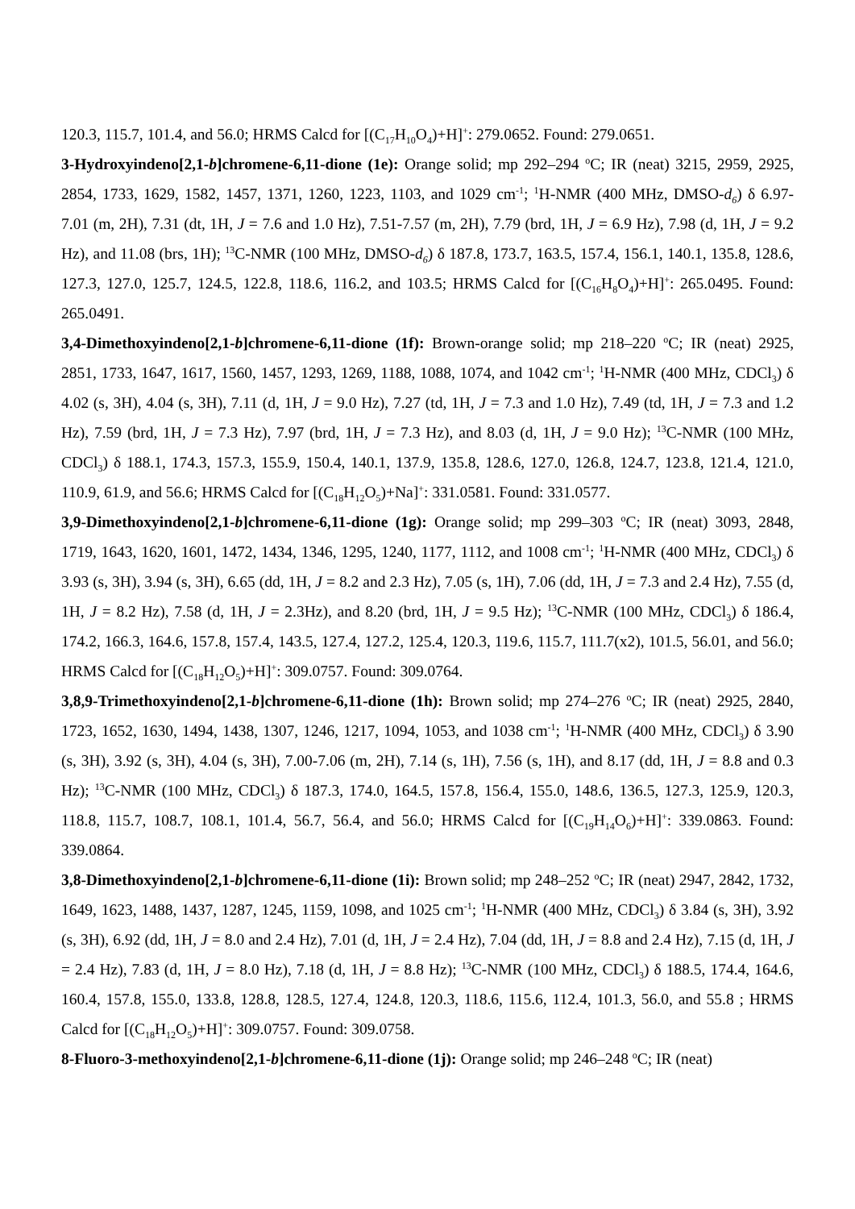120.3, 115.7, 101.4, and 56.0; HRMS Calcd for [(C<sub>17</sub>H<sub>10</sub>O<sub>4</sub>)+H]<sup>+</sup>: 279.0652. Found: 279.0651.
3-Hydroxyindeno[2,1-b]chromene-6,11-dione (1e): Orange solid; mp 292–294 <sup>o</sup>C; IR (neat) 3215, 2959, 2925, 2854, 1733, 1629, 1582, 1457, 1371, 1260, 1223, 1103, and 1029 cm<sup>-1</sup>; <sup>1</sup>H-NMR (400 MHz, DMSO-d<sub>6</sub>) δ 6.97- 7.01 (m, 2H), 7.31 (dt, 1H, J = 7.6 and 1.0 Hz), 7.51-7.57 (m, 2H), 7.79 (brd, 1H, J = 6.9 Hz), 7.98 (d, 1H, J = 9.2 Hz), and 11.08 (brs, 1H); <sup>13</sup>C-NMR (100 MHz, DMSO-d<sub>6</sub>) δ 187.8, 173.7, 163.5, 157.4, 156.1, 140.1, 135.8, 128.6, 127.3, 127.0, 125.7, 124.5, 122.8, 118.6, 116.2, and 103.5; HRMS Calcd for [(C<sub>16</sub>H<sub>8</sub>O<sub>4</sub>)+H]<sup>+</sup>: 265.0495. Found: 265.0491.
3,4-Dimethoxyindeno[2,1-b]chromene-6,11-dione (1f): Brown-orange solid; mp 218–220 <sup>o</sup>C; IR (neat) 2925, 2851, 1733, 1647, 1617, 1560, 1457, 1293, 1269, 1188, 1088, 1074, and 1042 cm<sup>-1</sup>; <sup>1</sup>H-NMR (400 MHz, CDCl<sub>3</sub>) δ 4.02 (s, 3H), 4.04 (s, 3H), 7.11 (d, 1H, J = 9.0 Hz), 7.27 (td, 1H, J = 7.3 and 1.0 Hz), 7.49 (td, 1H, J = 7.3 and 1.2 Hz), 7.59 (brd, 1H, J = 7.3 Hz), 7.97 (brd, 1H, J = 7.3 Hz), and 8.03 (d, 1H, J = 9.0 Hz); <sup>13</sup>C-NMR (100 MHz, CDCl<sub>3</sub>) δ 188.1, 174.3, 157.3, 155.9, 150.4, 140.1, 137.9, 135.8, 128.6, 127.0, 126.8, 124.7, 123.8, 121.4, 121.0, 110.9, 61.9, and 56.6; HRMS Calcd for [(C<sub>18</sub>H<sub>12</sub>O<sub>5</sub>)+Na]<sup>+</sup>: 331.0581. Found: 331.0577.
3,9-Dimethoxyindeno[2,1-b]chromene-6,11-dione (1g): Orange solid; mp 299–303 <sup>o</sup>C; IR (neat) 3093, 2848, 1719, 1643, 1620, 1601, 1472, 1434, 1346, 1295, 1240, 1177, 1112, and 1008 cm<sup>-1</sup>; <sup>1</sup>H-NMR (400 MHz, CDCl<sub>3</sub>) δ 3.93 (s, 3H), 3.94 (s, 3H), 6.65 (dd, 1H, J = 8.2 and 2.3 Hz), 7.05 (s, 1H), 7.06 (dd, 1H, J = 7.3 and 2.4 Hz), 7.55 (d, 1H, J = 8.2 Hz), 7.58 (d, 1H, J = 2.3Hz), and 8.20 (brd, 1H, J = 9.5 Hz); <sup>13</sup>C-NMR (100 MHz, CDCl<sub>3</sub>) δ 186.4, 174.2, 166.3, 164.6, 157.8, 157.4, 143.5, 127.4, 127.2, 125.4, 120.3, 119.6, 115.7, 111.7(x2), 101.5, 56.01, and 56.0; HRMS Calcd for [(C<sub>18</sub>H<sub>12</sub>O<sub>5</sub>)+H]<sup>+</sup>: 309.0757. Found: 309.0764.
3,8,9-Trimethoxyindeno[2,1-b]chromene-6,11-dione (1h): Brown solid; mp 274–276 <sup>o</sup>C; IR (neat) 2925, 2840, 1723, 1652, 1630, 1494, 1438, 1307, 1246, 1217, 1094, 1053, and 1038 cm<sup>-1</sup>; <sup>1</sup>H-NMR (400 MHz, CDCl<sub>3</sub>) δ 3.90 (s, 3H), 3.92 (s, 3H), 4.04 (s, 3H), 7.00-7.06 (m, 2H), 7.14 (s, 1H), 7.56 (s, 1H), and 8.17 (dd, 1H, J = 8.8 and 0.3 Hz); <sup>13</sup>C-NMR (100 MHz, CDCl<sub>3</sub>) δ 187.3, 174.0, 164.5, 157.8, 156.4, 155.0, 148.6, 136.5, 127.3, 125.9, 120.3, 118.8, 115.7, 108.7, 108.1, 101.4, 56.7, 56.4, and 56.0; HRMS Calcd for [(C<sub>19</sub>H<sub>14</sub>O<sub>6</sub>)+H]<sup>+</sup>: 339.0863. Found: 339.0864.
3,8-Dimethoxyindeno[2,1-b]chromene-6,11-dione (1i): Brown solid; mp 248–252 <sup>o</sup>C; IR (neat) 2947, 2842, 1732, 1649, 1623, 1488, 1437, 1287, 1245, 1159, 1098, and 1025 cm<sup>-1</sup>; <sup>1</sup>H-NMR (400 MHz, CDCl<sub>3</sub>) δ 3.84 (s, 3H), 3.92 (s, 3H), 6.92 (dd, 1H, J = 8.0 and 2.4 Hz), 7.01 (d, 1H, J = 2.4 Hz), 7.04 (dd, 1H, J = 8.8 and 2.4 Hz), 7.15 (d, 1H, J = 2.4 Hz), 7.83 (d, 1H, J = 8.0 Hz), 7.18 (d, 1H, J = 8.8 Hz); <sup>13</sup>C-NMR (100 MHz, CDCl<sub>3</sub>) δ 188.5, 174.4, 164.6, 160.4, 157.8, 155.0, 133.8, 128.8, 128.5, 127.4, 124.8, 120.3, 118.6, 115.6, 112.4, 101.3, 56.0, and 55.8 ; HRMS Calcd for [(C<sub>18</sub>H<sub>12</sub>O<sub>5</sub>)+H]<sup>+</sup>: 309.0757. Found: 309.0758.
8-Fluoro-3-methoxyindeno[2,1-b]chromene-6,11-dione (1j): Orange solid; mp 246–248 <sup>o</sup>C; IR (neat)